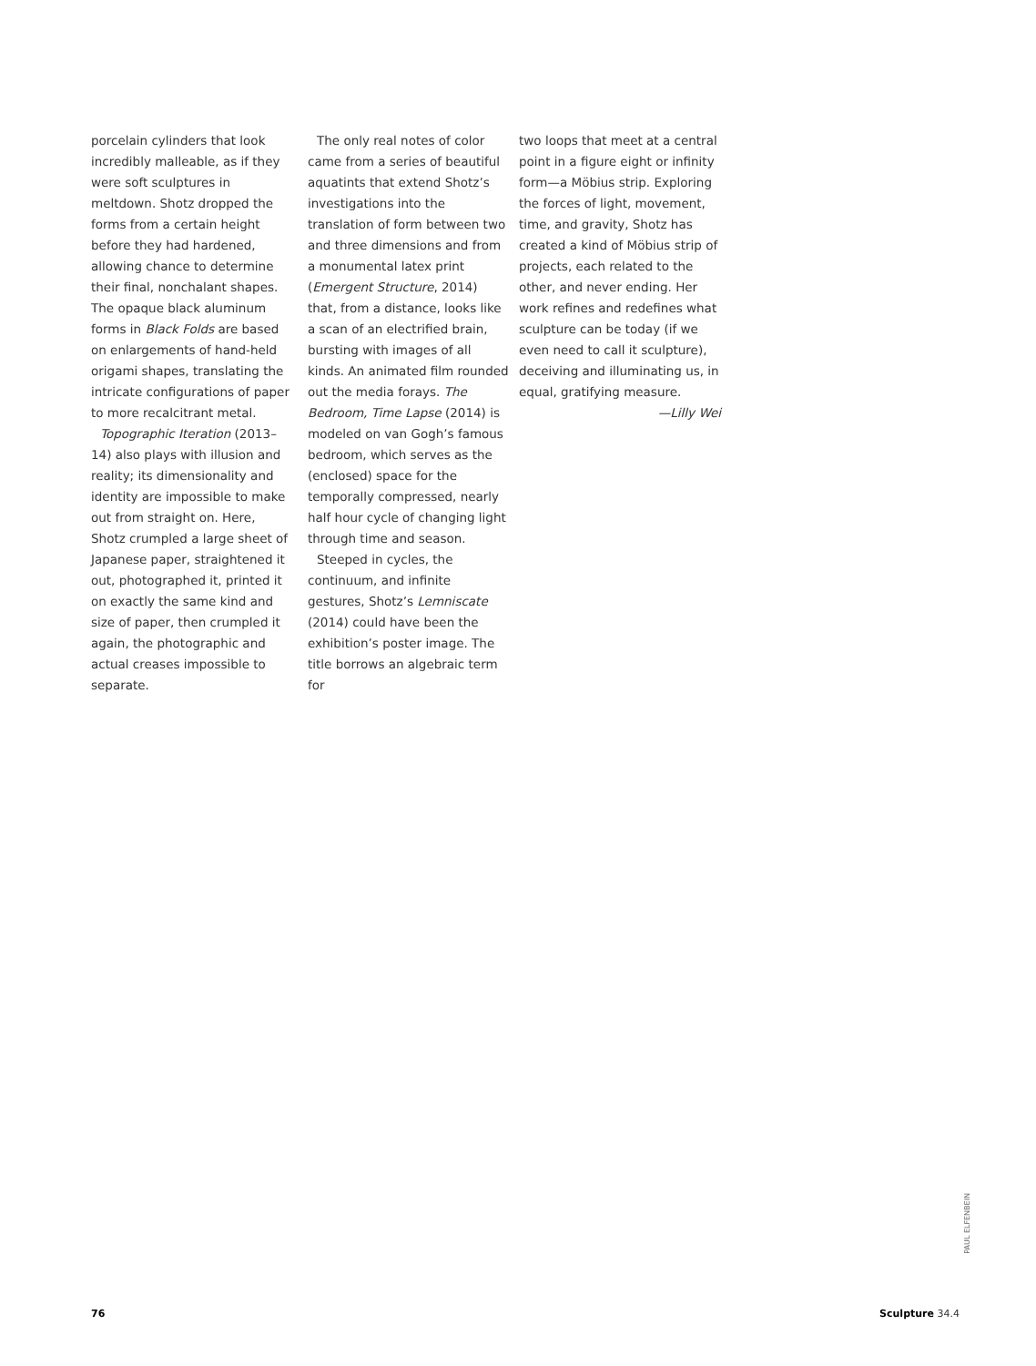porcelain cylinders that look incredibly malleable, as if they were soft sculptures in meltdown. Shotz dropped the forms from a certain height before they had hardened, allowing chance to determine their final, nonchalant shapes. The opaque black aluminum forms in Black Folds are based on enlargements of hand-held origami shapes, translating the intricate configurations of paper to more recalcitrant metal.
Topographic Iteration (2013–14) also plays with illusion and reality; its dimensionality and identity are impossible to make out from straight on. Here, Shotz crumpled a large sheet of Japanese paper, straightened it out, photographed it, printed it on exactly the same kind and size of paper, then crumpled it again, the photographic and actual creases impossible to separate.
The only real notes of color came from a series of beautiful aquatints that extend Shotz’s investigations into the translation of form between two and three dimensions and from a monumental latex print (Emergent Structure, 2014) that, from a distance, looks like a scan of an electrified brain, bursting with images of all kinds. An animated film rounded out the media forays. The Bedroom, Time Lapse (2014) is modeled on van Gogh’s famous bedroom, which serves as the (enclosed) space for the temporally compressed, nearly half hour cycle of changing light through time and season.
Steeped in cycles, the continuum, and infinite gestures, Shotz’s Lemniscate (2014) could have been the exhibition’s poster image. The title borrows an algebraic term for
two loops that meet at a central point in a figure eight or infinity form—a Möbius strip. Exploring the forces of light, movement, time, and gravity, Shotz has created a kind of Möbius strip of projects, each related to the other, and never ending. Her work refines and redefines what sculpture can be today (if we even need to call it sculpture), deceiving and illuminating us, in equal, gratifying measure.
—Lilly Wei
PAUL ELFENBEIN
76 Sculpture 34.4